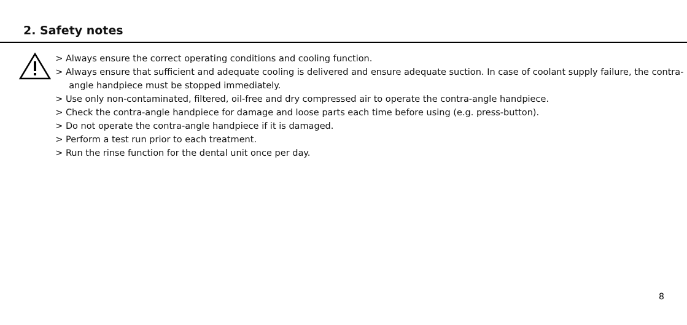2. Safety notes
> Always ensure the correct operating conditions and cooling function.
> Always ensure that sufficient and adequate cooling is delivered and ensure adequate suction. In case of coolant supply failure, the contra-angle handpiece must be stopped immediately.
> Use only non-contaminated, filtered, oil-free and dry compressed air to operate the contra-angle handpiece.
> Check the contra-angle handpiece for damage and loose parts each time before using (e.g. press-button).
> Do not operate the contra-angle handpiece if it is damaged.
> Perform a test run prior to each treatment.
> Run the rinse function for the dental unit once per day.
8